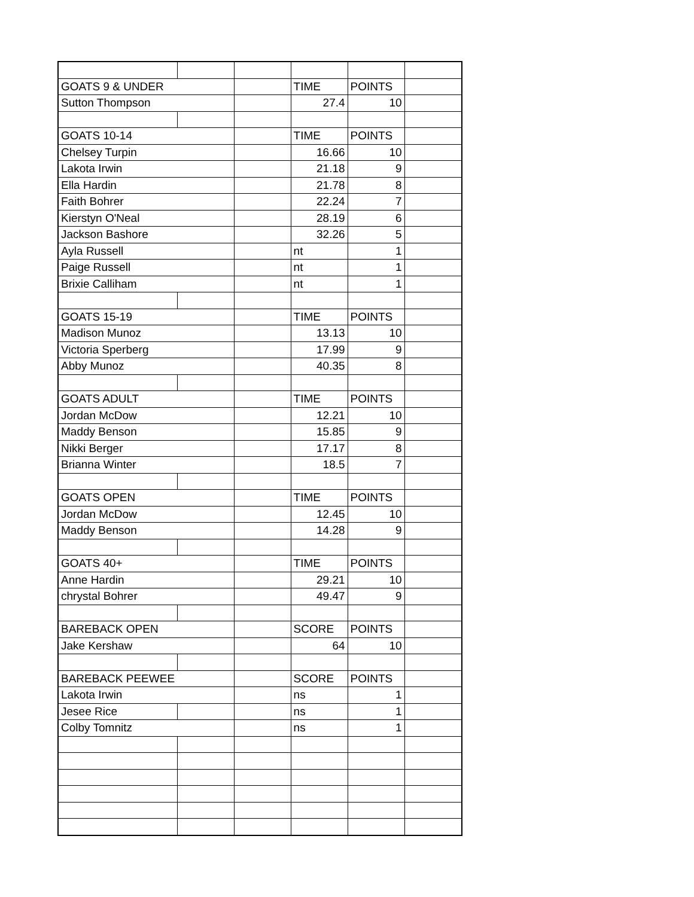| GOATS 9 & UNDER | | | TIME | POINTS | |
| Sutton Thompson | | | 27.4 | 10 | |
| GOATS 10-14 | | | TIME | POINTS | |
| Chelsey Turpin | | | 16.66 | 10 | |
| Lakota Irwin | | | 21.18 | 9 | |
| Ella Hardin | | | 21.78 | 8 | |
| Faith Bohrer | | | 22.24 | 7 | |
| Kierstyn O'Neal | | | 28.19 | 6 | |
| Jackson Bashore | | | 32.26 | 5 | |
| Ayla Russell | | | nt | 1 | |
| Paige Russell | | | nt | 1 | |
| Brixie Calliham | | | nt | 1 | |
| GOATS 15-19 | | | TIME | POINTS | |
| Madison Munoz | | | 13.13 | 10 | |
| Victoria Sperberg | | | 17.99 | 9 | |
| Abby Munoz | | | 40.35 | 8 | |
| GOATS ADULT | | | TIME | POINTS | |
| Jordan McDow | | | 12.21 | 10 | |
| Maddy Benson | | | 15.85 | 9 | |
| Nikki Berger | | | 17.17 | 8 | |
| Brianna Winter | | | 18.5 | 7 | |
| GOATS OPEN | | | TIME | POINTS | |
| Jordan McDow | | | 12.45 | 10 | |
| Maddy Benson | | | 14.28 | 9 | |
| GOATS 40+ | | | TIME | POINTS | |
| Anne Hardin | | | 29.21 | 10 | |
| chrystal Bohrer | | | 49.47 | 9 | |
| BAREBACK OPEN | | | SCORE | POINTS | |
| Jake Kershaw | | | 64 | 10 | |
| BAREBACK PEEWEE | | | SCORE | POINTS | |
| Lakota Irwin | | | ns | 1 | |
| Jesee Rice | | | ns | 1 | |
| Colby Tomnitz | | | ns | 1 | |